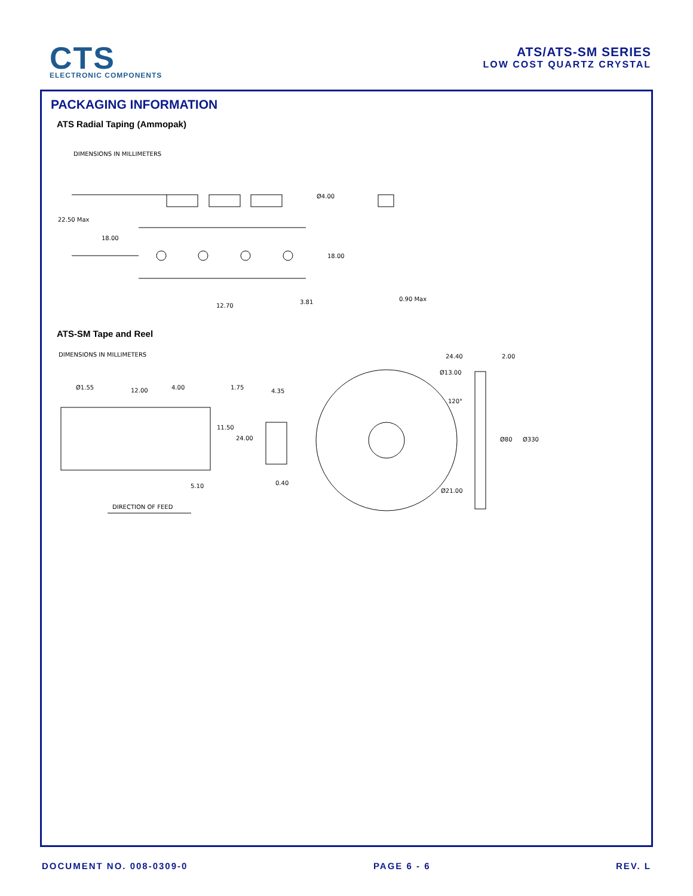CTS
ELECTRONIC COMPONENTS
ATS/ATS-SM SERIES
LOW COST QUARTZ CRYSTAL
PACKAGING INFORMATION
ATS Radial Taping (Ammopak)
DIMENSIONS IN MILLIMETERS
22.50 Max
18.00
Ø4.00
18.00
12.70
3.81
0.90 Max
ATS-SM Tape and Reel
DIMENSIONS IN MILLIMETERS
Ø1.55
12.00
4.00
1.75
4.35
11.50
24.00
5.10
0.40
DIRECTION OF FEED
24.40
2.00
Ø13.00
120°
Ø80
Ø330
Ø21.00
DOCUMENT NO. 008-0309-0 PAGE 6 - 6 REV. L